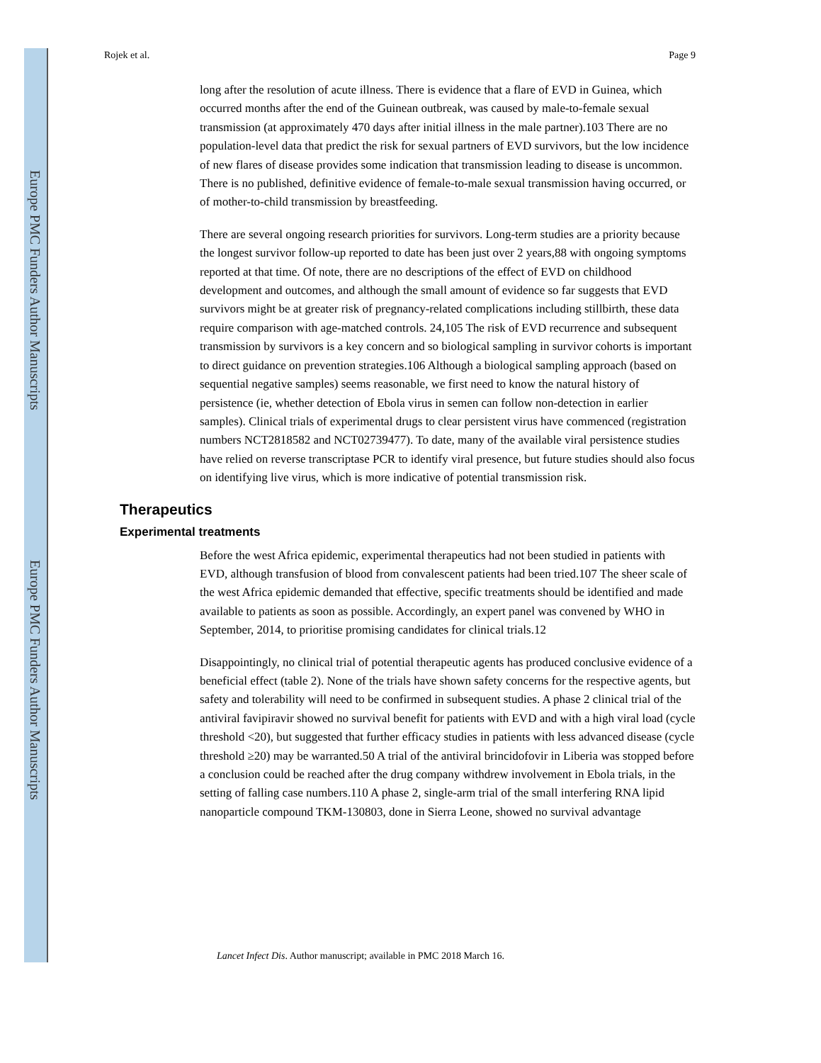Europe PMC Funders Author Manuscripts
Europe PMC Funders Author Manuscripts
Rojek et al. Page 9
long after the resolution of acute illness. There is evidence that a flare of EVD in Guinea, which occurred months after the end of the Guinean outbreak, was caused by male-to-female sexual transmission (at approximately 470 days after initial illness in the male partner).103 There are no population-level data that predict the risk for sexual partners of EVD survivors, but the low incidence of new flares of disease provides some indication that transmission leading to disease is uncommon. There is no published, definitive evidence of female-to-male sexual transmission having occurred, or of mother-to-child transmission by breastfeeding.
There are several ongoing research priorities for survivors. Long-term studies are a priority because the longest survivor follow-up reported to date has been just over 2 years,88 with ongoing symptoms reported at that time. Of note, there are no descriptions of the effect of EVD on childhood development and outcomes, and although the small amount of evidence so far suggests that EVD survivors might be at greater risk of pregnancy-related complications including stillbirth, these data require comparison with age-matched controls. 24,105 The risk of EVD recurrence and subsequent transmission by survivors is a key concern and so biological sampling in survivor cohorts is important to direct guidance on prevention strategies.106 Although a biological sampling approach (based on sequential negative samples) seems reasonable, we first need to know the natural history of persistence (ie, whether detection of Ebola virus in semen can follow non-detection in earlier samples). Clinical trials of experimental drugs to clear persistent virus have commenced (registration numbers NCT2818582 and NCT02739477). To date, many of the available viral persistence studies have relied on reverse transcriptase PCR to identify viral presence, but future studies should also focus on identifying live virus, which is more indicative of potential transmission risk.
Therapeutics
Experimental treatments
Before the west Africa epidemic, experimental therapeutics had not been studied in patients with EVD, although transfusion of blood from convalescent patients had been tried.107 The sheer scale of the west Africa epidemic demanded that effective, specific treatments should be identified and made available to patients as soon as possible. Accordingly, an expert panel was convened by WHO in September, 2014, to prioritise promising candidates for clinical trials.12
Disappointingly, no clinical trial of potential therapeutic agents has produced conclusive evidence of a beneficial effect (table 2). None of the trials have shown safety concerns for the respective agents, but safety and tolerability will need to be confirmed in subsequent studies. A phase 2 clinical trial of the antiviral favipiravir showed no survival benefit for patients with EVD and with a high viral load (cycle threshold <20), but suggested that further efficacy studies in patients with less advanced disease (cycle threshold ≥20) may be warranted.50 A trial of the antiviral brincidofovir in Liberia was stopped before a conclusion could be reached after the drug company withdrew involvement in Ebola trials, in the setting of falling case numbers.110 A phase 2, single-arm trial of the small interfering RNA lipid nanoparticle compound TKM-130803, done in Sierra Leone, showed no survival advantage
Lancet Infect Dis. Author manuscript; available in PMC 2018 March 16.